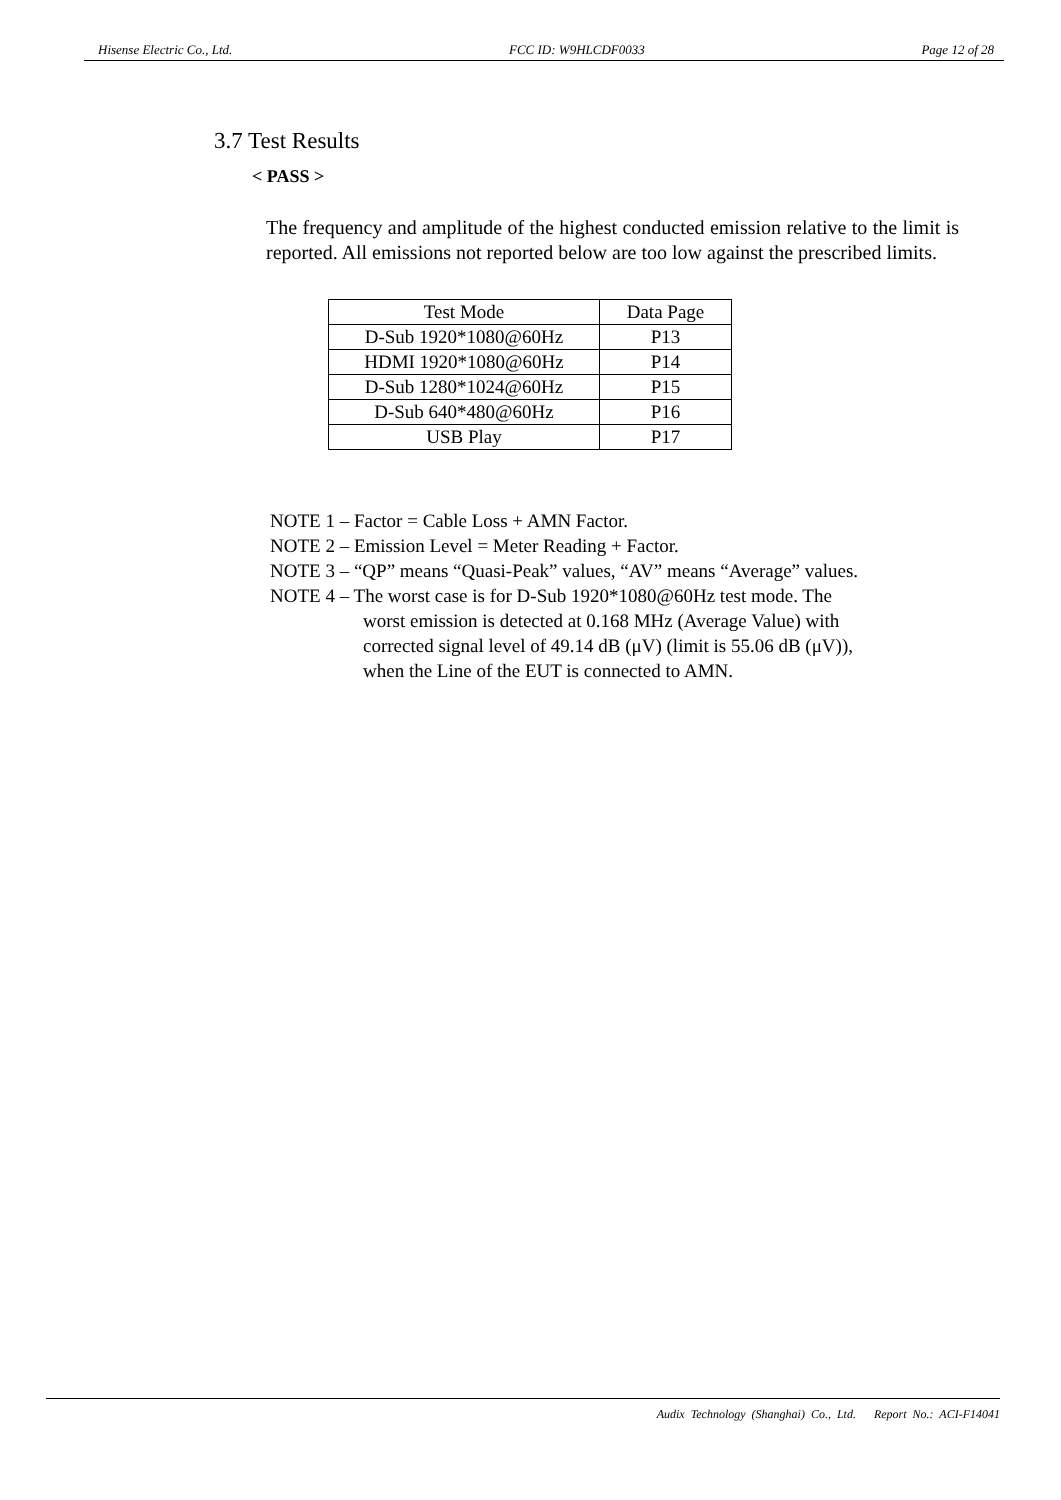Hisense Electric Co., Ltd. FCC ID: W9HLCDF0033 Page 12 of 28
3.7 Test Results
< PASS >
The frequency and amplitude of the highest conducted emission relative to the limit is reported. All emissions not reported below are too low against the prescribed limits.
| Test Mode | Data Page |
| --- | --- |
| D-Sub 1920*1080@60Hz | P13 |
| HDMI 1920*1080@60Hz | P14 |
| D-Sub 1280*1024@60Hz | P15 |
| D-Sub 640*480@60Hz | P16 |
| USB Play | P17 |
NOTE 1 – Factor = Cable Loss + AMN Factor.
NOTE 2 – Emission Level = Meter Reading + Factor.
NOTE 3 – “QP” means “Quasi-Peak” values, “AV” means “Average” values.
NOTE 4 – The worst case is for D-Sub 1920*1080@60Hz test mode. The
worst emission is detected at 0.168 MHz (Average Value) with
corrected signal level of 49.14 dB (μV) (limit is 55.06 dB (μV)),
when the Line of the EUT is connected to AMN.
Audix Technology (Shanghai) Co., Ltd. Report No.: ACI-F14041